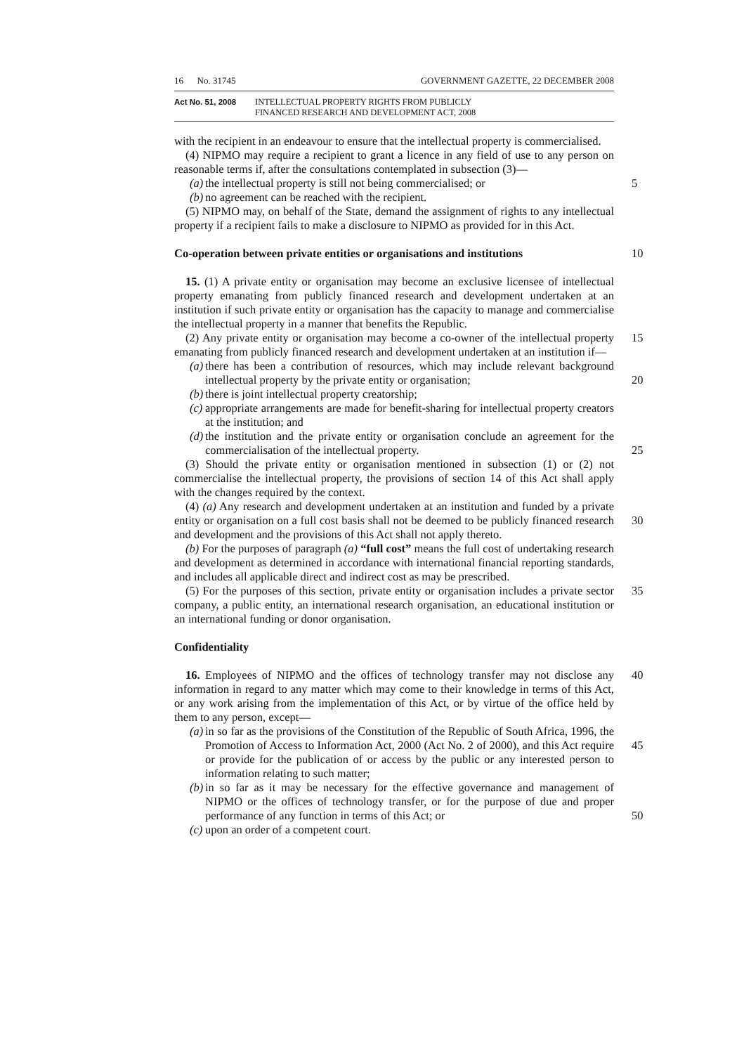16 No. 31745 GOVERNMENT GAZETTE, 22 DECEMBER 2008
Act No. 51, 2008 INTELLECTUAL PROPERTY RIGHTS FROM PUBLICLY
FINANCED RESEARCH AND DEVELOPMENT ACT, 2008
with the recipient in an endeavour to ensure that the intellectual property is commercialised.
(4) NIPMO may require a recipient to grant a licence in any field of use to any person on reasonable terms if, after the consultations contemplated in subsection (3)—
(a) the intellectual property is still not being commercialised; or
5
(b) no agreement can be reached with the recipient.
(5) NIPMO may, on behalf of the State, demand the assignment of rights to any intellectual property if a recipient fails to make a disclosure to NIPMO as provided for in this Act.
Co-operation between private entities or organisations and institutions
10
15. (1) A private entity or organisation may become an exclusive licensee of intellectual property emanating from publicly financed research and development undertaken at an institution if such private entity or organisation has the capacity to manage and commercialise the intellectual property in a manner that benefits the Republic.
15
(2) Any private entity or organisation may become a co-owner of the intellectual property emanating from publicly financed research and development undertaken at an institution if—
(a) there has been a contribution of resources, which may include relevant background intellectual property by the private entity or organisation;
20
(b) there is joint intellectual property creatorship;
(c) appropriate arrangements are made for benefit-sharing for intellectual property creators at the institution; and
(d) the institution and the private entity or organisation conclude an agreement for the commercialisation of the intellectual property.
25
(3) Should the private entity or organisation mentioned in subsection (1) or (2) not commercialise the intellectual property, the provisions of section 14 of this Act shall apply with the changes required by the context.
(4) (a) Any research and development undertaken at an institution and funded by a private entity or organisation on a full cost basis shall not be deemed to be publicly financed research and development and the provisions of this Act shall not apply thereto.
30
(b) For the purposes of paragraph (a) “full cost” means the full cost of undertaking research and development as determined in accordance with international financial reporting standards, and includes all applicable direct and indirect cost as may be prescribed.
35
(5) For the purposes of this section, private entity or organisation includes a private sector company, a public entity, an international research organisation, an educational institution or an international funding or donor organisation.
Confidentiality
16. Employees of NIPMO and the offices of technology transfer may not disclose any information in regard to any matter which may come to their knowledge in terms of this Act, or any work arising from the implementation of this Act, or by virtue of the office held by them to any person, except—
40
(a) in so far as the provisions of the Constitution of the Republic of South Africa, 1996, the Promotion of Access to Information Act, 2000 (Act No. 2 of 2000), and this Act require or provide for the publication of or access by the public or any interested person to information relating to such matter;
45
(b) in so far as it may be necessary for the effective governance and management of NIPMO or the offices of technology transfer, or for the purpose of due and proper performance of any function in terms of this Act; or
50
(c) upon an order of a competent court.